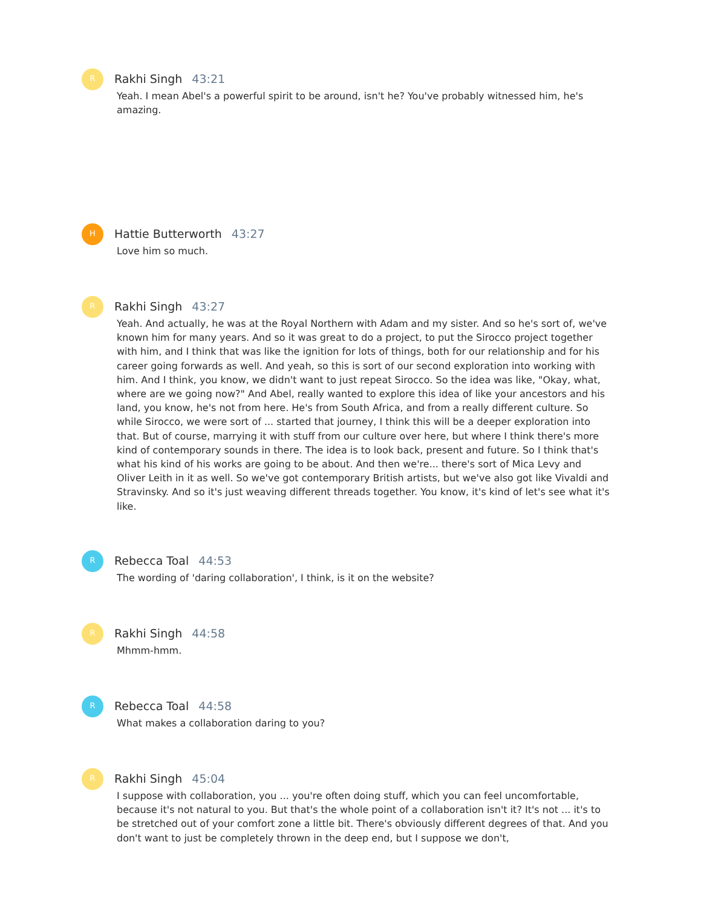R
Rakhi Singh 43:21
Yeah. I mean Abel's a powerful spirit to be around, isn't he? You've probably witnessed him, he's amazing.
H
Hattie Butterworth 43:27
Love him so much.
R
Rakhi Singh 43:27
Yeah. And actually, he was at the Royal Northern with Adam and my sister. And so he's sort of, we've known him for many years. And so it was great to do a project, to put the Sirocco project together with him, and I think that was like the ignition for lots of things, both for our relationship and for his career going forwards as well. And yeah, so this is sort of our second exploration into working with him. And I think, you know, we didn't want to just repeat Sirocco. So the idea was like, "Okay, what, where are we going now?" And Abel, really wanted to explore this idea of like your ancestors and his land, you know, he's not from here. He's from South Africa, and from a really different culture. So while Sirocco, we were sort of ... started that journey, I think this will be a deeper exploration into that. But of course, marrying it with stuff from our culture over here, but where I think there's more kind of contemporary sounds in there. The idea is to look back, present and future. So I think that's what his kind of his works are going to be about. And then we're... there's sort of Mica Levy and Oliver Leith in it as well. So we've got contemporary British artists, but we've also got like Vivaldi and Stravinsky. And so it's just weaving different threads together. You know, it's kind of let's see what it's like.
R
Rebecca Toal 44:53
The wording of 'daring collaboration', I think, is it on the website?
R
Rakhi Singh 44:58
Mhmm-hmm.
R
Rebecca Toal 44:58
What makes a collaboration daring to you?
R
Rakhi Singh 45:04
I suppose with collaboration, you ... you're often doing stuff, which you can feel uncomfortable, because it's not natural to you. But that's the whole point of a collaboration isn't it? It's not ... it's to be stretched out of your comfort zone a little bit. There's obviously different degrees of that. And you don't want to just be completely thrown in the deep end, but I suppose we don't,